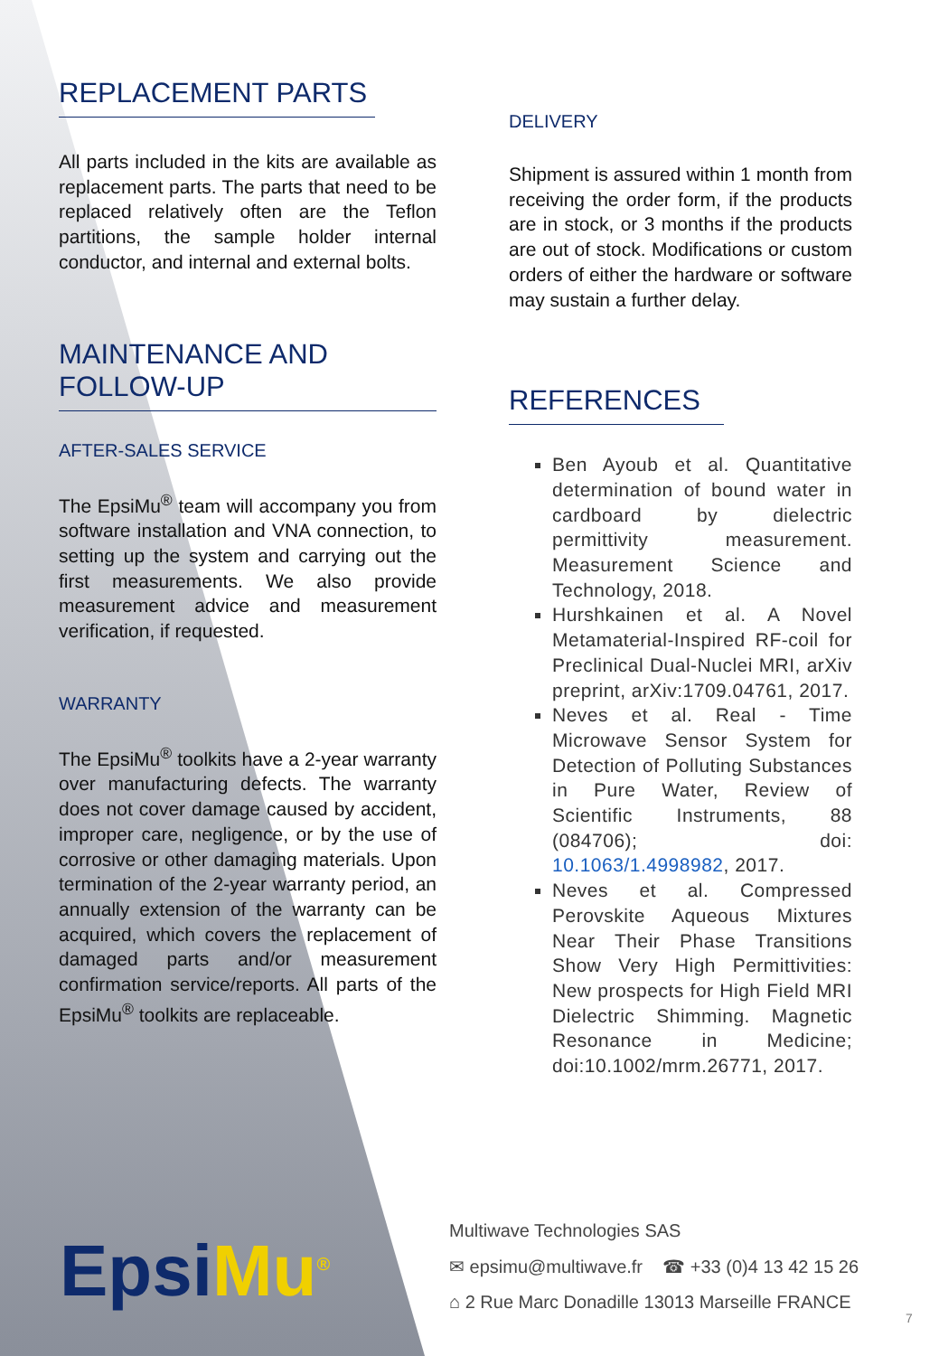REPLACEMENT PARTS
All parts included in the kits are available as replacement parts. The parts that need to be replaced relatively often are the Teflon partitions, the sample holder internal conductor, and internal and external bolts.
MAINTENANCE AND FOLLOW-UP
AFTER-SALES SERVICE
The EpsiMu<sup>®</sup> team will accompany you from software installation and VNA connection, to setting up the system and carrying out the first measurements. We also provide measurement advice and measurement verification, if requested.
WARRANTY
The EpsiMu<sup>®</sup> toolkits have a 2-year warranty over manufacturing defects. The warranty does not cover damage caused by accident, improper care, negligence, or by the use of corrosive or other damaging materials. Upon termination of the 2-year warranty period, an annually extension of the warranty can be acquired, which covers the replacement of damaged parts and/or measurement confirmation service/reports. All parts of the EpsiMu<sup>®</sup> toolkits are replaceable.
DELIVERY
Shipment is assured within 1 month from receiving the order form, if the products are in stock, or 3 months if the products are out of stock. Modifications or custom orders of either the hardware or software may sustain a further delay.
REFERENCES
Ben Ayoub et al. Quantitative determination of bound water in cardboard by dielectric permittivity measurement. Measurement Science and Technology, 2018.
Hurshkainen et al. A Novel Metamaterial-Inspired RF-coil for Preclinical Dual-Nuclei MRI, arXiv preprint, arXiv:1709.04761, 2017.
Neves et al. Real - Time Microwave Sensor System for Detection of Polluting Substances in Pure Water, Review of Scientific Instruments, 88 (084706); doi: 10.1063/1.4998982, 2017.
Neves et al. Compressed Perovskite Aqueous Mixtures Near Their Phase Transitions Show Very High Permittivities: New prospects for High Field MRI Dielectric Shimming. Magnetic Resonance in Medicine; doi:10.1002/mrm.26771, 2017.
EpsiMu<sup>®</sup>
Multiwave Technologies SAS
✉ epsimu@multiwave.fr ☎ +33 (0)4 13 42 15 26
⌂ 2 Rue Marc Donadille 13013 Marseille FRANCE
7